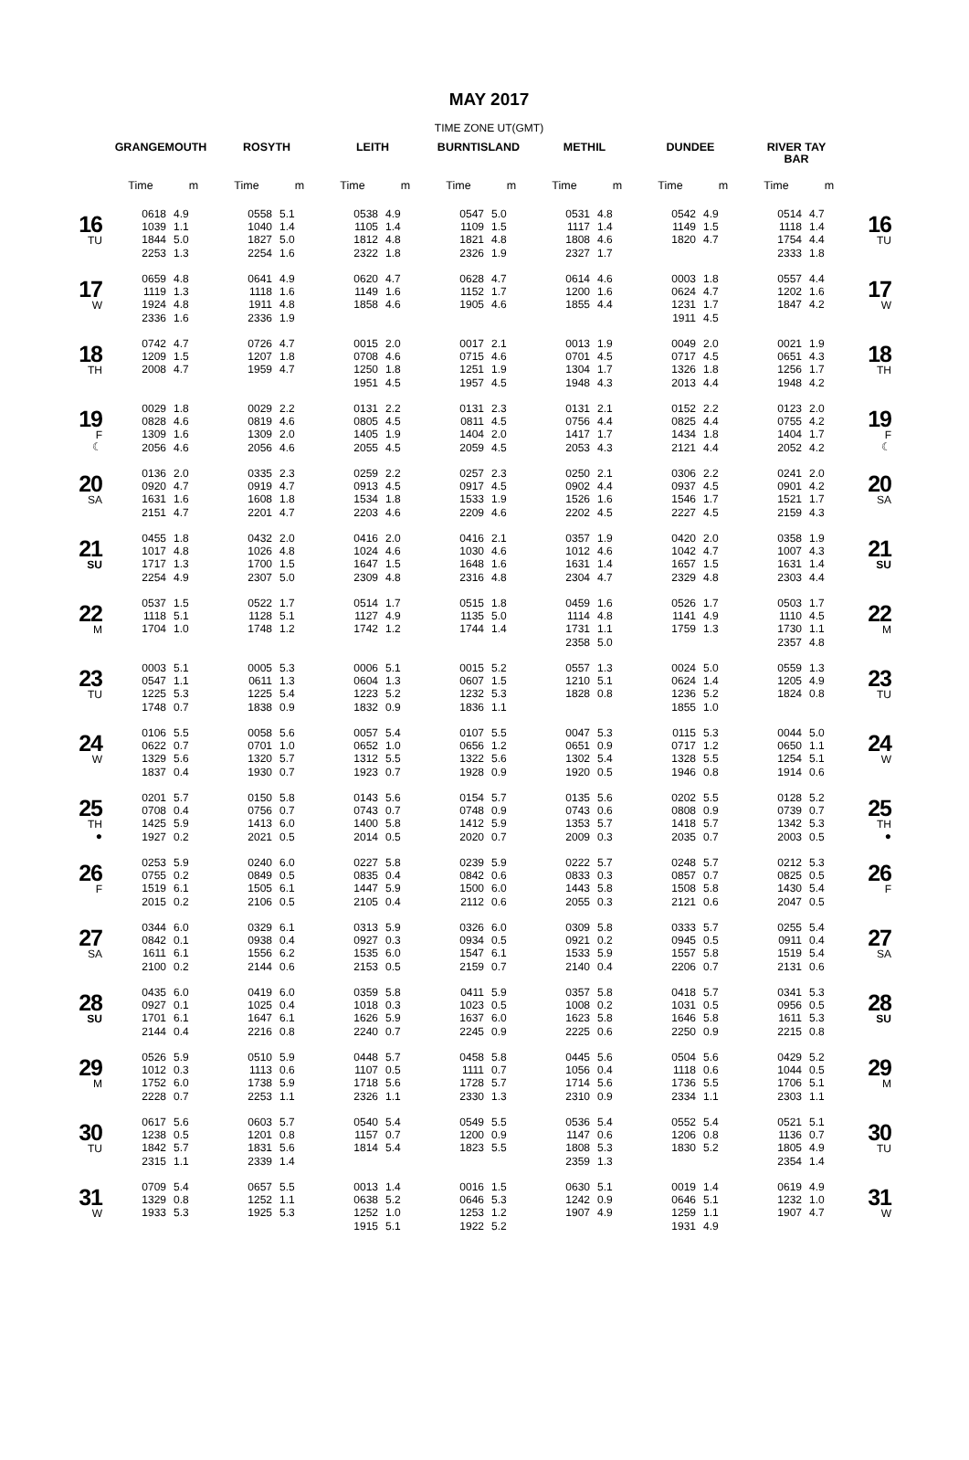MAY 2017
TIME ZONE UT(GMT)
| | GRANGEMOUTH | | ROSYTH | | LEITH | | BURNTISLAND | | METHIL | | DUNDEE | | RIVER TAY BAR | | |
| --- | --- | --- | --- | --- | --- | --- | --- | --- | --- | --- | --- | --- | --- | --- | --- |
| | Time | m | Time | m | Time | m | Time | m | Time | m | Time | m | Time | m | |
| 16 TU | 0618 1039 1844 2253 | 4.9 1.1 5.0 1.3 | 0558 1040 1827 2254 | 5.1 1.4 5.0 1.6 | 0538 1105 1812 2322 | 4.9 1.4 4.8 1.8 | 0547 1109 1821 2326 | 5.0 1.5 4.8 1.9 | 0531 1117 1808 2327 | 4.8 1.4 4.6 1.7 | 0542 1149 1820 | 4.9 1.5 4.7 | 0514 1118 1754 2333 | 4.7 1.4 4.4 1.8 | 16 TU |
| 17 W | 0659 1119 1924 2336 | 4.8 1.3 4.8 1.6 | 0641 1118 1911 2336 | 4.9 1.6 4.8 1.9 | 0620 1149 1858 | 4.7 1.6 4.6 | 0628 1152 1905 | 4.7 1.7 4.6 | 0614 1200 1855 | 4.6 1.6 4.4 | 0003 0624 1231 1911 | 1.8 4.7 1.7 4.5 | 0557 1202 1847 | 4.4 1.6 4.2 | 17 W |
| 18 TH | 0742 1209 2008 | 4.7 1.5 4.7 | 0726 1207 1959 | 4.7 1.8 4.7 | 0015 0708 1250 1951 | 2.0 4.6 1.8 4.5 | 0017 0715 1251 1957 | 2.1 4.6 1.9 4.5 | 0013 0701 1304 1948 | 1.9 4.5 1.7 4.3 | 0049 0717 1326 2013 | 2.0 4.5 1.8 4.4 | 0021 0651 1256 1948 | 1.9 4.3 1.7 4.2 | 18 TH |
| 19 F ☾ | 0029 0828 1309 2056 | 1.8 4.6 1.6 4.6 | 0029 0819 1309 2056 | 2.2 4.6 2.0 4.6 | 0131 0805 1405 2055 | 2.2 4.5 1.9 4.5 | 0131 0811 1404 2059 | 2.3 4.5 2.0 4.5 | 0131 0756 1417 2053 | 2.1 4.4 1.7 4.3 | 0152 0825 1434 2121 | 2.2 4.4 1.8 4.4 | 0123 0755 1404 2052 | 2.0 4.2 1.7 4.2 | 19 F ☾ |
| 20 SA | 0136 0920 1631 2151 | 2.0 4.7 1.6 4.7 | 0335 0919 1608 2201 | 2.3 4.7 1.8 4.7 | 0259 0913 1534 2203 | 2.2 4.5 1.8 4.6 | 0257 0917 1533 2209 | 2.3 4.5 1.9 4.6 | 0250 0902 1526 2202 | 2.1 4.4 1.6 4.5 | 0306 0937 1546 2227 | 2.2 4.5 1.7 4.5 | 0241 0901 1521 2159 | 2.0 4.2 1.7 4.3 | 20 SA |
| 21 SU | 0455 1017 1717 2254 | 1.8 4.8 1.3 4.9 | 0432 1026 1700 2307 | 2.0 4.8 1.5 5.0 | 0416 1024 1647 2309 | 2.0 4.6 1.5 4.8 | 0416 1030 1648 2316 | 2.1 4.6 1.6 4.8 | 0357 1012 1631 2304 | 1.9 4.6 1.4 4.7 | 0420 1042 1657 2329 | 2.0 4.7 1.5 4.8 | 0358 1007 1631 2303 | 1.9 4.3 1.4 4.4 | 21 SU |
| 22 M | 0537 1118 1704 | 1.5 5.1 1.0 | 0522 1128 1748 | 1.7 5.1 1.2 | 0514 1127 1742 | 1.7 4.9 1.2 | 0515 1135 1744 | 1.8 5.0 1.4 | 0459 1114 1731 2358 | 1.6 4.8 1.1 5.0 | 0526 1141 1759 | 1.7 4.9 1.3 | 0503 1110 1730 2357 | 1.7 4.5 1.1 4.8 | 22 M |
| 23 TU | 0003 0547 1225 1748 | 5.1 1.1 5.3 0.7 | 0005 0611 1225 1838 | 5.3 1.3 5.4 0.9 | 0006 0604 1223 1832 | 5.1 1.3 5.2 0.9 | 0015 0607 1232 1836 | 5.2 1.5 5.3 1.1 | 0557 1210 1828 | 1.3 5.1 0.8 | 0024 0624 1236 1855 | 5.0 1.4 5.2 1.0 | 0559 1205 1824 | 1.3 4.9 0.8 | 23 TU |
| 24 W | 0106 0622 1329 1837 | 5.5 0.7 5.6 0.4 | 0058 0701 1320 1930 | 5.6 1.0 5.7 0.7 | 0057 0652 1312 1923 | 5.4 1.0 5.5 0.7 | 0107 0656 1322 1928 | 5.5 1.2 5.6 0.9 | 0047 0651 1302 1920 | 5.3 0.9 5.4 0.5 | 0115 0717 1328 1946 | 5.3 1.2 5.5 0.8 | 0044 0650 1254 1914 | 5.0 1.1 5.1 0.6 | 24 W |
| 25 TH ● | 0201 0708 1425 1927 | 5.7 0.4 5.9 0.2 | 0150 0756 1413 2021 | 5.8 0.7 6.0 0.5 | 0143 0743 1400 2014 | 5.6 0.7 5.8 0.5 | 0154 0748 1412 2020 | 5.7 0.9 5.9 0.7 | 0135 0743 1353 2009 | 5.6 0.6 5.7 0.3 | 0202 0808 1418 2035 | 5.5 0.9 5.7 0.7 | 0128 0739 1342 2003 | 5.2 0.7 5.3 0.5 | 25 TH ● |
| 26 F | 0253 0755 1519 2015 | 5.9 0.2 6.1 0.2 | 0240 0849 1505 2106 | 6.0 0.5 6.1 0.5 | 0227 0835 1447 2105 | 5.8 0.4 5.9 0.4 | 0239 0842 1500 2112 | 5.9 0.6 6.0 0.6 | 0222 0833 1443 2055 | 5.7 0.3 5.8 0.3 | 0248 0857 1508 2121 | 5.7 0.7 5.8 0.6 | 0212 0825 1430 2047 | 5.3 0.5 5.4 0.5 | 26 F |
| 27 SA | 0344 0842 1611 2100 | 6.0 0.1 6.1 0.2 | 0329 0938 1556 2144 | 6.1 0.4 6.2 0.6 | 0313 0927 1535 2153 | 5.9 0.3 6.0 0.5 | 0326 0934 1547 2159 | 6.0 0.5 6.1 0.7 | 0309 0921 1533 2140 | 5.8 0.2 5.9 0.4 | 0333 0945 1557 2206 | 5.7 0.5 5.8 0.7 | 0255 0911 1519 2131 | 5.4 0.4 5.4 0.6 | 27 SA |
| 28 SU | 0435 0927 1701 2144 | 6.0 0.1 6.1 0.4 | 0419 1025 1647 2216 | 6.0 0.4 6.1 0.8 | 0359 1018 1626 2240 | 5.8 0.3 5.9 0.7 | 0411 1023 1637 2245 | 5.9 0.5 6.0 0.9 | 0357 1008 1623 2225 | 5.8 0.2 5.8 0.6 | 0418 1031 1646 2250 | 5.7 0.5 5.8 0.9 | 0341 0956 1611 2215 | 5.3 0.5 5.3 0.8 | 28 SU |
| 29 M | 0526 1012 1752 2228 | 5.9 0.3 6.0 0.7 | 0510 1113 1738 2253 | 5.9 0.6 5.9 1.1 | 0448 1107 1718 2326 | 5.7 0.5 5.6 1.1 | 0458 1111 1728 2330 | 5.8 0.7 5.7 1.3 | 0445 1056 1714 2310 | 5.6 0.4 5.6 0.9 | 0504 1118 1736 2334 | 5.6 0.6 5.5 1.1 | 0429 1044 1706 2303 | 5.2 0.5 5.1 1.1 | 29 M |
| 30 TU | 0617 1238 1842 2315 | 5.6 0.5 5.7 1.1 | 0603 1201 1831 2339 | 5.7 0.8 5.6 1.4 | 0540 1157 1814 | 5.4 0.7 5.4 | 0549 1200 1823 | 5.5 0.9 5.5 | 0536 1147 1808 2359 | 5.4 0.6 5.3 1.3 | 0552 1206 1830 | 5.4 0.8 5.2 | 0521 1136 1805 2354 | 5.1 0.7 4.9 1.4 | 30 TU |
| 31 W | 0709 1329 1933 | 5.4 0.8 5.3 | 0657 1252 1925 | 5.5 1.1 5.3 | 0013 0638 1252 1915 | 1.4 5.2 1.0 5.1 | 0016 0646 1253 1922 | 1.5 5.3 1.2 5.2 | 0630 1242 1907 | 5.1 0.9 4.9 | 0019 0646 1259 1931 | 1.4 5.1 1.1 4.9 | 0619 1232 1907 | 4.9 1.0 4.7 | 31 W |